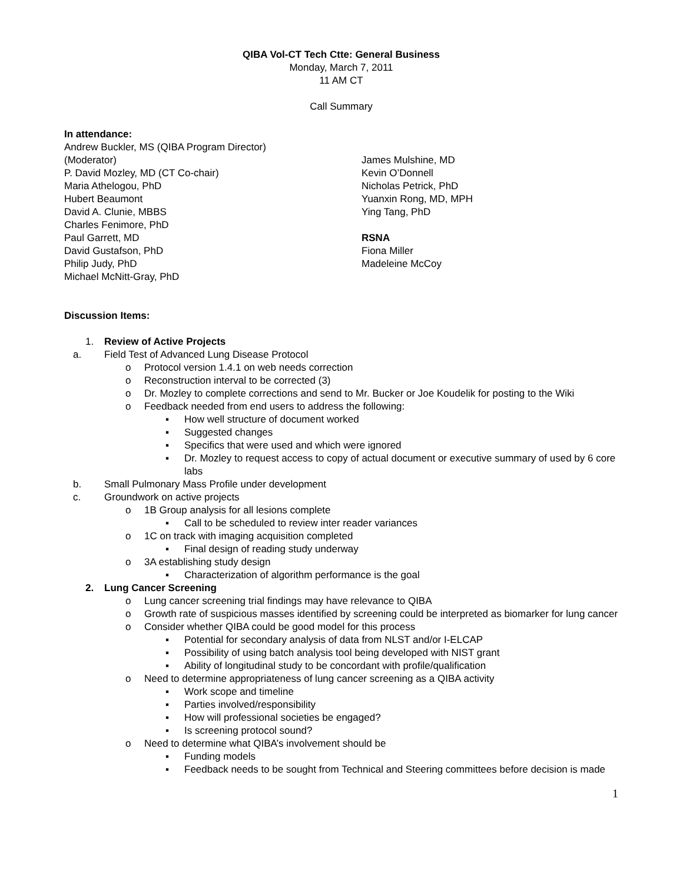QIBA Vol-CT Tech Ctte: General Business
Monday, March 7, 2011
11 AM CT
Call Summary
In attendance:
Andrew Buckler, MS (QIBA Program Director)
(Moderator)
P. David Mozley, MD (CT Co-chair)
Maria Athelogou, PhD
Hubert Beaumont
David A. Clunie, MBBS
Charles Fenimore, PhD
Paul Garrett, MD
David Gustafson, PhD
Philip Judy, PhD
Michael McNitt-Gray, PhD
James Mulshine, MD
Kevin O’Donnell
Nicholas Petrick, PhD
Yuanxin Rong, MD, MPH
Ying Tang, PhD
RSNA
Fiona Miller
Madeleine McCoy
Discussion Items:
1. Review of Active Projects
a. Field Test of Advanced Lung Disease Protocol
o Protocol version 1.4.1 on web needs correction
o Reconstruction interval to be corrected (3)
o Dr. Mozley to complete corrections and send to Mr. Bucker or Joe Koudelik for posting to the Wiki
o Feedback needed from end users to address the following:
▪ How well structure of document worked
▪ Suggested changes
▪ Specifics that were used and which were ignored
▪ Dr. Mozley to request access to copy of actual document or executive summary of used by 6 core labs
b. Small Pulmonary Mass Profile under development
c. Groundwork on active projects
o 1B Group analysis for all lesions complete
▪ Call to be scheduled to review inter reader variances
o 1C on track with imaging acquisition completed
▪ Final design of reading study underway
o 3A establishing study design
▪ Characterization of algorithm performance is the goal
2. Lung Cancer Screening
o Lung cancer screening trial findings may have relevance to QIBA
o Growth rate of suspicious masses identified by screening could be interpreted as biomarker for lung cancer
o Consider whether QIBA could be good model for this process
▪ Potential for secondary analysis of data from NLST and/or I-ELCAP
▪ Possibility of using batch analysis tool being developed with NIST grant
▪ Ability of longitudinal study to be concordant with profile/qualification
o Need to determine appropriateness of lung cancer screening as a QIBA activity
▪ Work scope and timeline
▪ Parties involved/responsibility
▪ How will professional societies be engaged?
▪ Is screening protocol sound?
o Need to determine what QIBA’s involvement should be
▪ Funding models
▪ Feedback needs to be sought from Technical and Steering committees before decision is made
1